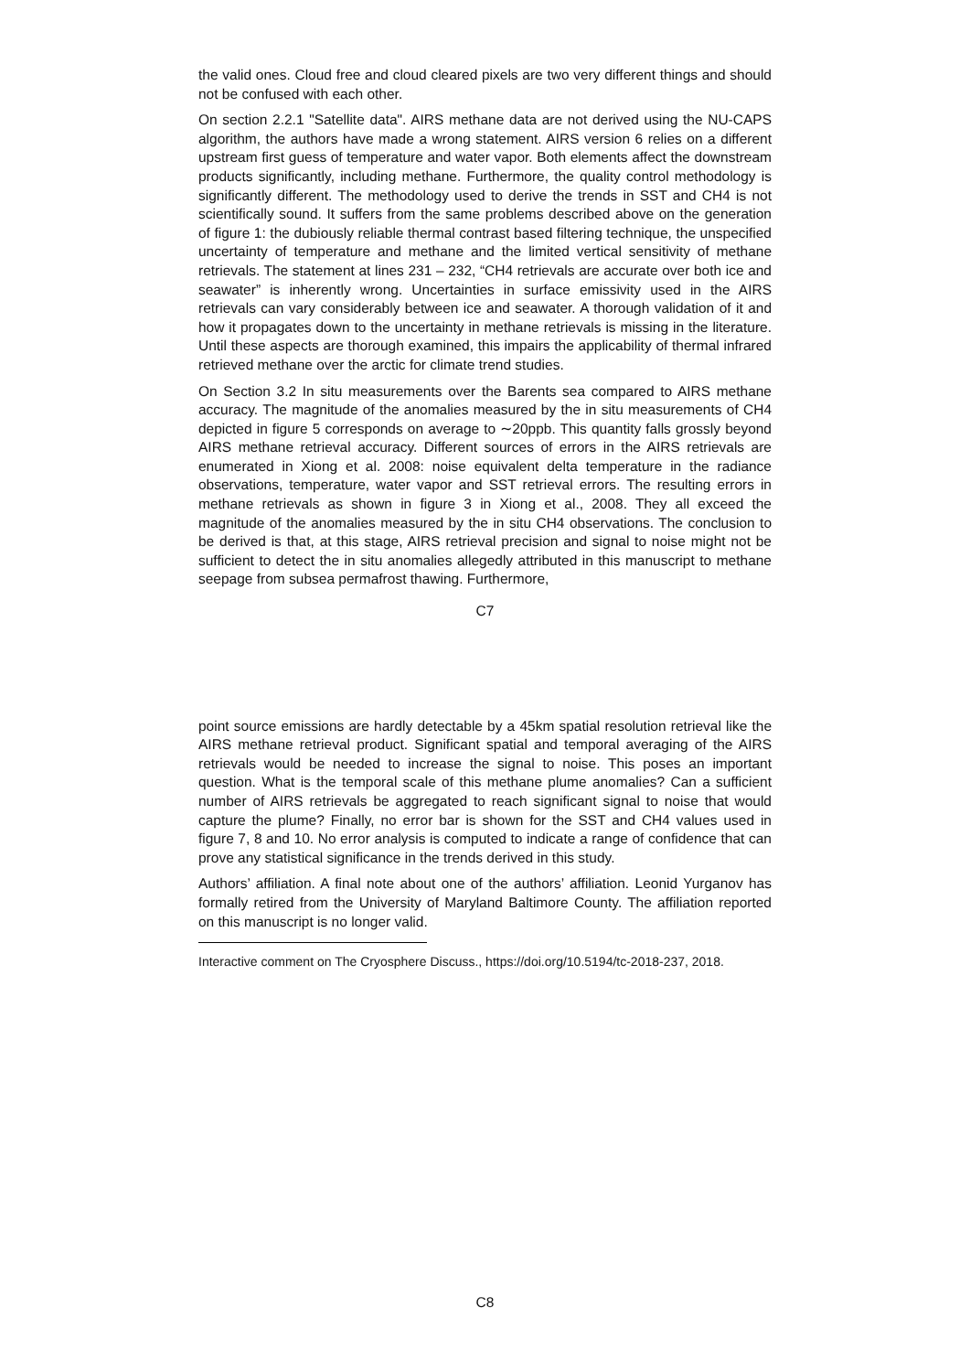the valid ones. Cloud free and cloud cleared pixels are two very different things and should not be confused with each other.
On section 2.2.1 "Satellite data". AIRS methane data are not derived using the NU-CAPS algorithm, the authors have made a wrong statement. AIRS version 6 relies on a different upstream first guess of temperature and water vapor. Both elements affect the downstream products significantly, including methane. Furthermore, the quality control methodology is significantly different. The methodology used to derive the trends in SST and CH4 is not scientifically sound. It suffers from the same problems described above on the generation of figure 1: the dubiously reliable thermal contrast based filtering technique, the unspecified uncertainty of temperature and methane and the limited vertical sensitivity of methane retrievals. The statement at lines 231 – 232, “CH4 retrievals are accurate over both ice and seawater” is inherently wrong. Uncertainties in surface emissivity used in the AIRS retrievals can vary considerably between ice and seawater. A thorough validation of it and how it propagates down to the uncertainty in methane retrievals is missing in the literature. Until these aspects are thorough examined, this impairs the applicability of thermal infrared retrieved methane over the arctic for climate trend studies.
On Section 3.2 In situ measurements over the Barents sea compared to AIRS methane accuracy. The magnitude of the anomalies measured by the in situ measurements of CH4 depicted in figure 5 corresponds on average to ∼20ppb. This quantity falls grossly beyond AIRS methane retrieval accuracy. Different sources of errors in the AIRS retrievals are enumerated in Xiong et al. 2008: noise equivalent delta temperature in the radiance observations, temperature, water vapor and SST retrieval errors. The resulting errors in methane retrievals as shown in figure 3 in Xiong et al., 2008. They all exceed the magnitude of the anomalies measured by the in situ CH4 observations. The conclusion to be derived is that, at this stage, AIRS retrieval precision and signal to noise might not be sufficient to detect the in situ anomalies allegedly attributed in this manuscript to methane seepage from subsea permafrost thawing. Furthermore,
C7
point source emissions are hardly detectable by a 45km spatial resolution retrieval like the AIRS methane retrieval product. Significant spatial and temporal averaging of the AIRS retrievals would be needed to increase the signal to noise. This poses an important question. What is the temporal scale of this methane plume anomalies? Can a sufficient number of AIRS retrievals be aggregated to reach significant signal to noise that would capture the plume? Finally, no error bar is shown for the SST and CH4 values used in figure 7, 8 and 10. No error analysis is computed to indicate a range of confidence that can prove any statistical significance in the trends derived in this study.
Authors’ affiliation. A final note about one of the authors’ affiliation. Leonid Yurganov has formally retired from the University of Maryland Baltimore County. The affiliation reported on this manuscript is no longer valid.
Interactive comment on The Cryosphere Discuss., https://doi.org/10.5194/tc-2018-237, 2018.
C8